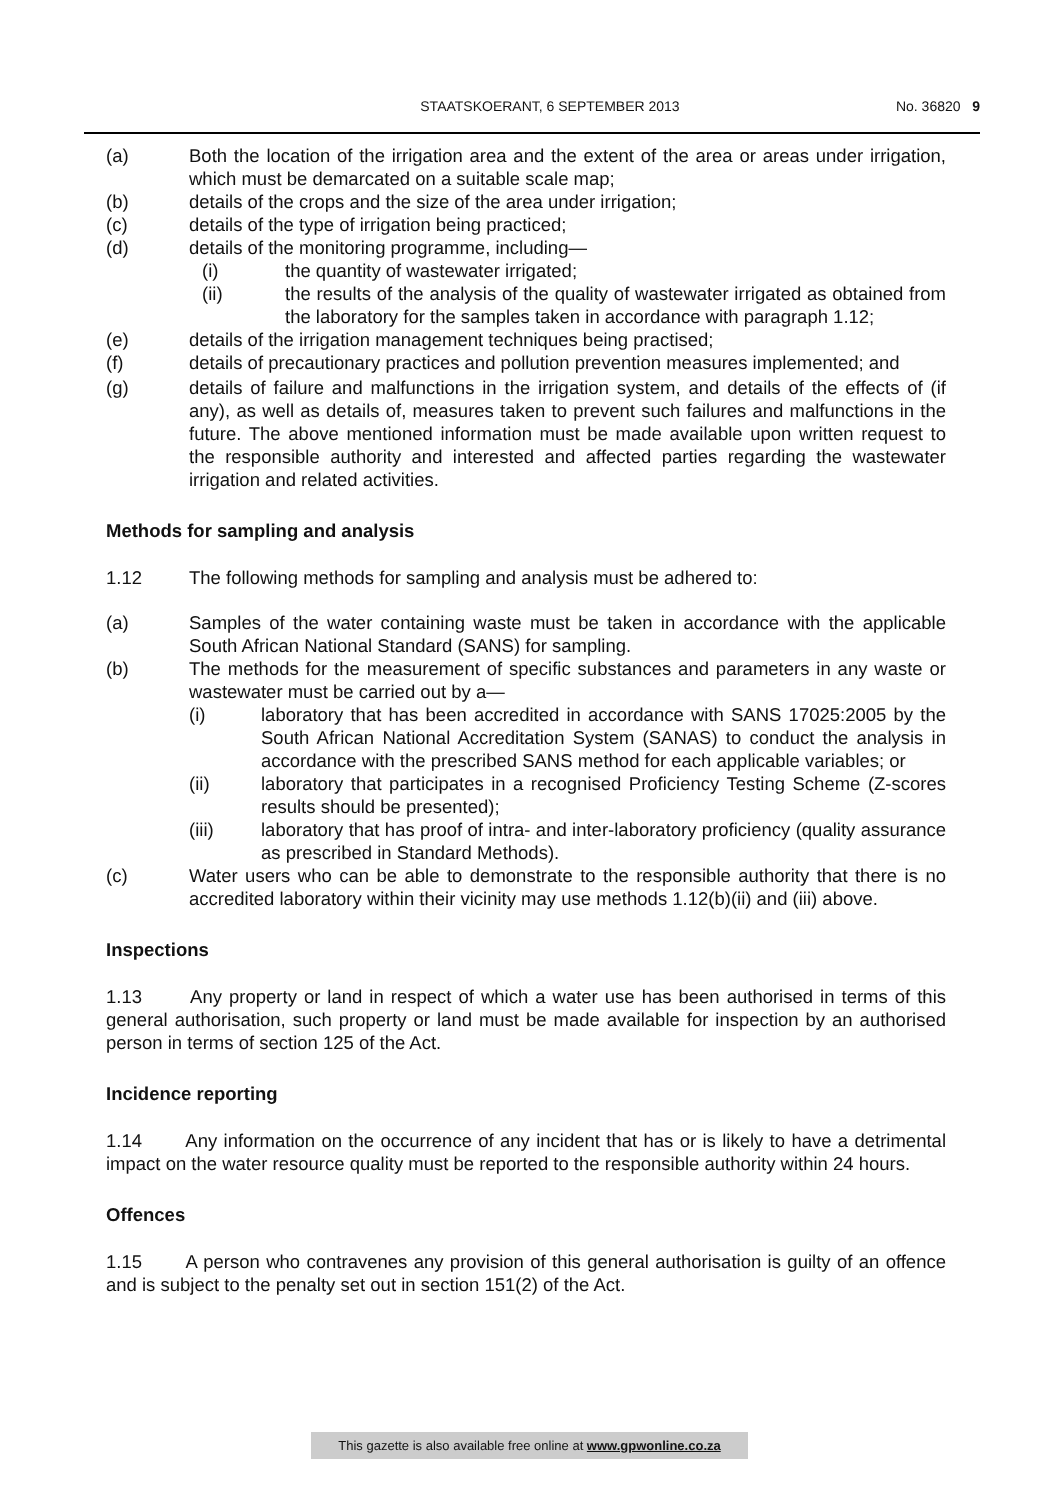STAATSKOERANT, 6 SEPTEMBER 2013 No. 36820 9
(a) Both the location of the irrigation area and the extent of the area or areas under irrigation, which must be demarcated on a suitable scale map;
(b) details of the crops and the size of the area under irrigation;
(c) details of the type of irrigation being practiced;
(d) details of the monitoring programme, including—
(i) the quantity of wastewater irrigated;
(ii) the results of the analysis of the quality of wastewater irrigated as obtained from the laboratory for the samples taken in accordance with paragraph 1.12;
(e) details of the irrigation management techniques being practised;
(f) details of precautionary practices and pollution prevention measures implemented; and
(g) details of failure and malfunctions in the irrigation system, and details of the effects of (if any), as well as details of, measures taken to prevent such failures and malfunctions in the future. The above mentioned information must be made available upon written request to the responsible authority and interested and affected parties regarding the wastewater irrigation and related activities.
Methods for sampling and analysis
1.12 The following methods for sampling and analysis must be adhered to:
(a) Samples of the water containing waste must be taken in accordance with the applicable South African National Standard (SANS) for sampling.
(b) The methods for the measurement of specific substances and parameters in any waste or wastewater must be carried out by a—
(i) laboratory that has been accredited in accordance with SANS 17025:2005 by the South African National Accreditation System (SANAS) to conduct the analysis in accordance with the prescribed SANS method for each applicable variables; or
(ii) laboratory that participates in a recognised Proficiency Testing Scheme (Z-scores results should be presented);
(iii) laboratory that has proof of intra- and inter-laboratory proficiency (quality assurance as prescribed in Standard Methods).
(c) Water users who can be able to demonstrate to the responsible authority that there is no accredited laboratory within their vicinity may use methods 1.12(b)(ii) and (iii) above.
Inspections
1.13 Any property or land in respect of which a water use has been authorised in terms of this general authorisation, such property or land must be made available for inspection by an authorised person in terms of section 125 of the Act.
Incidence reporting
1.14 Any information on the occurrence of any incident that has or is likely to have a detrimental impact on the water resource quality must be reported to the responsible authority within 24 hours.
Offences
1.15 A person who contravenes any provision of this general authorisation is guilty of an offence and is subject to the penalty set out in section 151(2) of the Act.
This gazette is also available free online at www.gpwonline.co.za